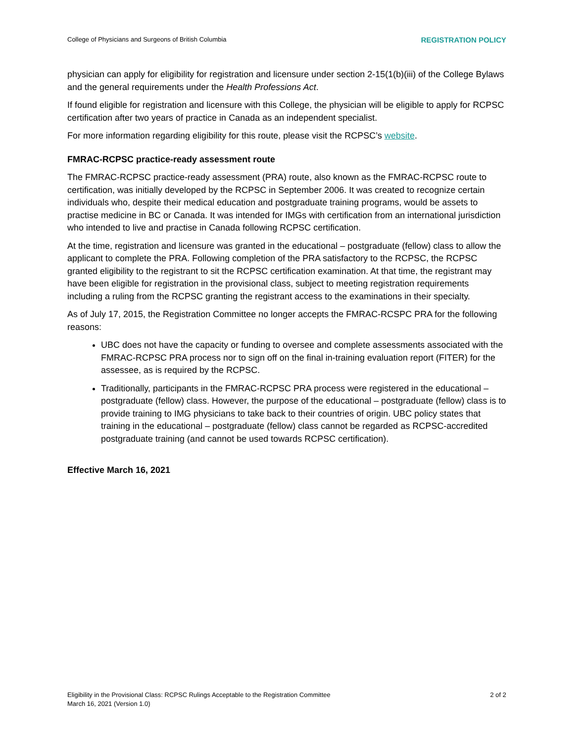College of Physicians and Surgeons of British Columbia REGISTRATION POLICY
physician can apply for eligibility for registration and licensure under section 2-15(1(b)(iii) of the College Bylaws and the general requirements under the Health Professions Act.
If found eligible for registration and licensure with this College, the physician will be eligible to apply for RCPSC certification after two years of practice in Canada as an independent specialist.
For more information regarding eligibility for this route, please visit the RCPSC’s website.
FMRAC-RCPSC practice-ready assessment route
The FMRAC-RCPSC practice-ready assessment (PRA) route, also known as the FMRAC-RCPSC route to certification, was initially developed by the RCPSC in September 2006. It was created to recognize certain individuals who, despite their medical education and postgraduate training programs, would be assets to practise medicine in BC or Canada. It was intended for IMGs with certification from an international jurisdiction who intended to live and practise in Canada following RCPSC certification.
At the time, registration and licensure was granted in the educational – postgraduate (fellow) class to allow the applicant to complete the PRA. Following completion of the PRA satisfactory to the RCPSC, the RCPSC granted eligibility to the registrant to sit the RCPSC certification examination. At that time, the registrant may have been eligible for registration in the provisional class, subject to meeting registration requirements including a ruling from the RCPSC granting the registrant access to the examinations in their specialty.
As of July 17, 2015, the Registration Committee no longer accepts the FMRAC-RCSPC PRA for the following reasons:
UBC does not have the capacity or funding to oversee and complete assessments associated with the FMRAC-RCPSC PRA process nor to sign off on the final in-training evaluation report (FITER) for the assessee, as is required by the RCPSC.
Traditionally, participants in the FMRAC-RCPSC PRA process were registered in the educational – postgraduate (fellow) class. However, the purpose of the educational – postgraduate (fellow) class is to provide training to IMG physicians to take back to their countries of origin. UBC policy states that training in the educational – postgraduate (fellow) class cannot be regarded as RCPSC-accredited postgraduate training (and cannot be used towards RCPSC certification).
Effective March 16, 2021
Eligibility in the Provisional Class: RCPSC Rulings Acceptable to the Registration Committee
March 16, 2021 (Version 1.0) 2 of 2